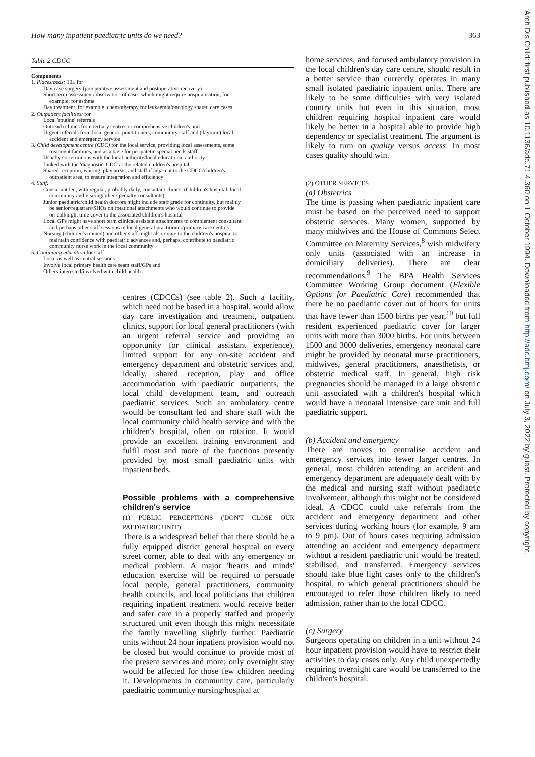How many inpatient paediatric units do we need? 363
Table 2 CDCC
Components
1. Places/beds: 10± for
Day case surgery (preoperative assessment and postoperative recovery)
Short term assessment/observation of cases which might require hospitalisation, for
example, for asthma
Day treatment, for example, chemotherapy for leukaemia/oncology shared care cases
2. Outpatient facilities: for
Local 'routine' referrals
Outreach clinics from tertiary centres or comprehensive children's unit
Urgent referrals from local general practitioners, community staff and (daytime) local
accident and emergency service
3. Child development centre (CDC) for the local service, providing local assessments, some
treatment facilities, and as a base for peripatetic special needs staff
Usually co-terminous with the local authority/local educational authority
Linked with the 'diagnostic' CDC at the related children's hospital
Shared reception, waiting, play areas, and staff if adjacent to the CDCC/children's
outpatient area, to ensure integration and efficiency
4. Staff:
Consultant led, with regular, probably daily, consultant clinics. (Children's hospital, local
community and visiting/other specialty consultants)
Junior paediatric/child health doctors might include staff grade for continuity, but mainly
be senior/registrars/SHOs on rotational attachments who would continue to provide
on-call/night time cover to the associated children's hospital
Local GPs might have short term clinical assistant attachments to complement consultant
and perhaps other staff sessions in local general practitioner/primary care centres
Nursing (children's trained) and other staff might also rotate to the children's hospital to
maintain confidence with paediatric advances and, perhaps, contribute to paediatric
community nurse work in the local community
5. Continuing education for staff
Local as well as central sessions
Involve local primary health care team staff/GPs and
Others interested/involved with child health
centres (CDCCs) (see table 2). Such a facility, which need not be based in a hospital, would allow day care investigation and treatment, outpatient clinics, support for local general practitioners (with an urgent referral service and providing an opportunity for clinical assistant experience), limited support for any on-site accident and emergency department and obstetric services and, ideally, shared reception, play and office accommodation with paediatric outpatients, the local child development team, and outreach paediatric services. Such an ambulatory centre would be consultant led and share staff with the local community child health service and with the children's hospital, often on rotation. It would provide an excellent training environment and fulfil most and more of the functions presently provided by most small paediatric units with inpatient beds.
Possible problems with a comprehensive children's service
(1) PUBLIC PERCEPTIONS ('DON'T CLOSE OUR PAEDIATRIC UNIT')
There is a widespread belief that there should be a fully equipped district general hospital on every street corner, able to deal with any emergency or medical problem. A major 'hearts and minds' education exercise will be required to persuade local people, general practitioners, community health councils, and local politicians that children requiring inpatient treatment would receive better and safer care in a properly staffed and properly structured unit even though this might necessitate the family travelling slightly further. Paediatric units without 24 hour inpatient provision would not be closed but would continue to provide most of the present services and more; only overnight stay would be affected for those few children needing it. Developments in community care, particularly paediatric community nursing/hospital at
home services, and focused ambulatory provision in the local children's day care centre, should result in a better service than currently operates in many small isolated paediatric inpatient units. There are likely to be some difficulties with very isolated country units but even in this situation, most children requiring hospital inpatient care would likely be better in a hospital able to provide high dependency or specialist treatment. The argument is likely to turn on quality versus access. In most cases quality should win.
(2) OTHER SERVICES
(a) Obstetrics
The time is passing when paediatric inpatient care must be based on the perceived need to support obstetric services. Many women, supported by many midwives and the House of Commons Select Committee on Maternity Services,<sup>8</sup> wish midwifery only units (associated with an increase in domiciliary deliveries). There are clear recommendations.<sup>9</sup> The BPA Health Services Committee Working Group document (Flexible Options for Paediatric Care) recommended that there be no paediatric cover out of hours for units that have fewer than 1500 births per year,<sup>10</sup> but full resident experienced paediatric cover for larger units with more than 3000 births. For units between 1500 and 3000 deliveries, emergency neonatal care might be provided by neonatal nurse practitioners, midwives, general practitioners, anaesthetists, or obstetric medical staff. In general, high risk pregnancies should be managed in a large obstetric unit associated with a children's hospital which would have a neonatal intensive care unit and full paediatric support.
(b) Accident and emergency
There are moves to centralise accident and emergency services into fewer larger centres. In general, most children attending an accident and emergency department are adequately dealt with by the medical and nursing staff without paediatric involvement, although this might not be considered ideal. A CDCC could take referrals from the accident and emergency department and other services during working hours (for example, 9 am to 9 pm). Out of hours cases requiring admission attending an accident and emergency department without a resident paediatric unit would be treated, stabilised, and transferred. Emergency services should take blue light cases only to the children's hospital, to which general practitioners should be encouraged to refer those children likely to need admission, rather than to the local CDCC.
(c) Surgery
Surgeons operating on children in a unit without 24 hour inpatient provision would have to restrict their activities to day cases only. Any child unexpectedly requiring overnight care would be transferred to the children's hospital.
Arch Dis Child: first published as 10.1136/adc.71.4.360 on 1 October 1994. Downloaded from http://adc.bmj.com/ on July 3, 2022 by guest. Protected by copyright.